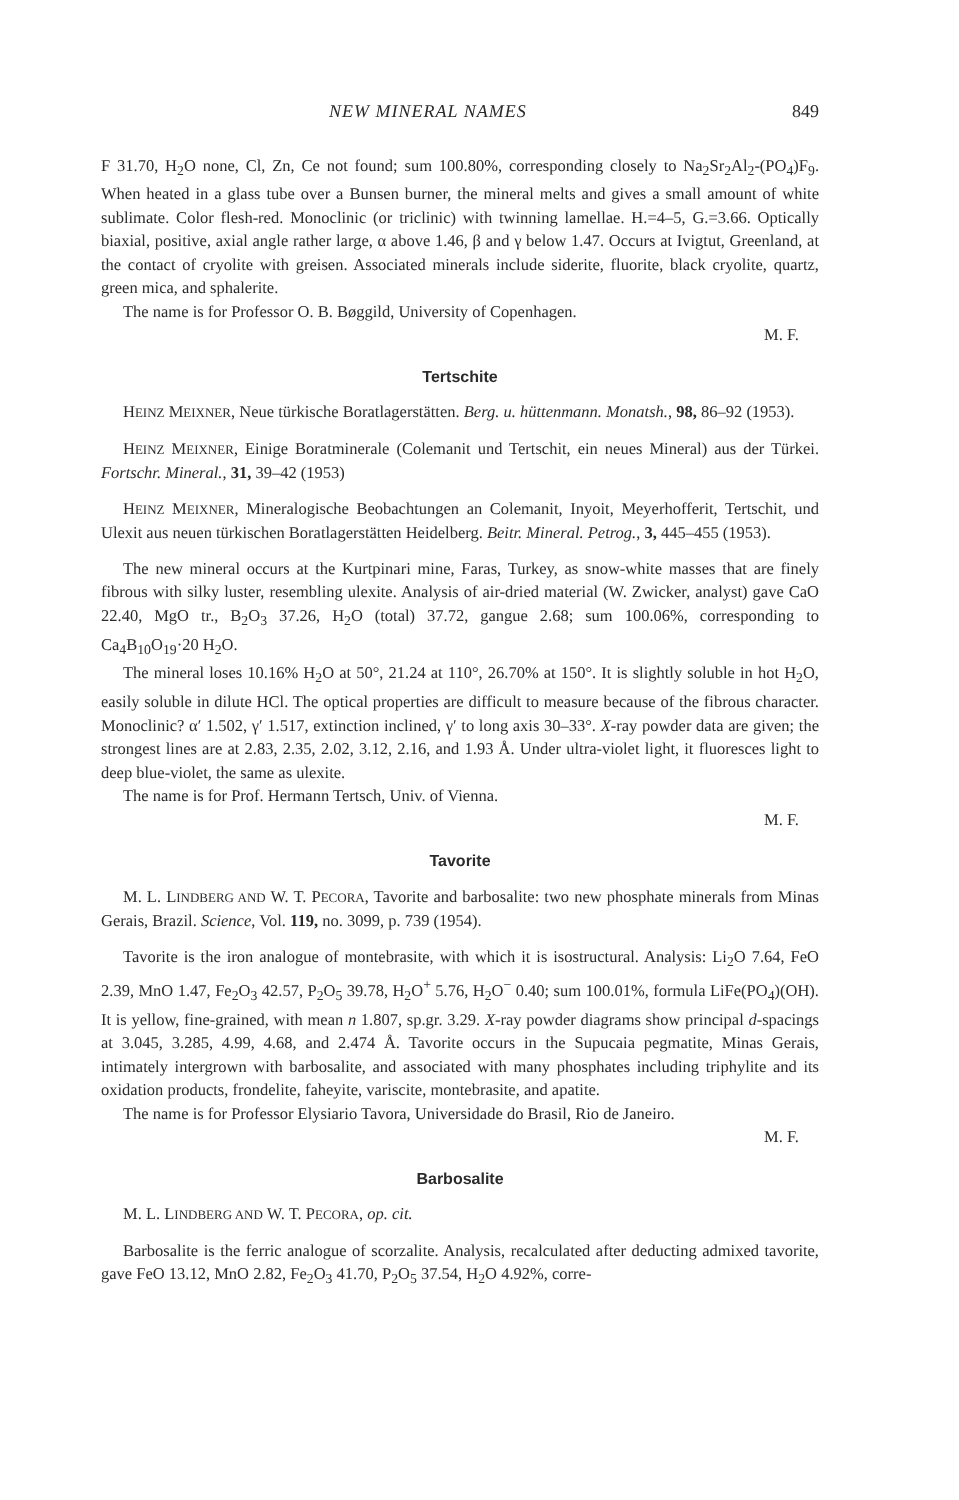NEW MINERAL NAMES 849
F 31.70, H<sub>2</sub>O none, Cl, Zn, Ce not found; sum 100.80%, corresponding closely to Na<sub>2</sub>Sr<sub>2</sub>Al<sub>2</sub>-(PO<sub>4</sub>)F<sub>9</sub>. When heated in a glass tube over a Bunsen burner, the mineral melts and gives a small amount of white sublimate. Color flesh-red. Monoclinic (or triclinic) with twinning lamellae. H.=4–5, G.=3.66. Optically biaxial, positive, axial angle rather large, α above 1.46, β and γ below 1.47. Occurs at Ivigtut, Greenland, at the contact of cryolite with greisen. Associated minerals include siderite, fluorite, black cryolite, quartz, green mica, and sphalerite.
The name is for Professor O. B. Bøggild, University of Copenhagen.
M. F.
Tertschite
HEINZ MEIXNER, Neue türkische Boratlagerstätten. Berg. u. hüttenmann. Monatsh., 98, 86–92 (1953).
HEINZ MEIXNER, Einige Boratminerale (Colemanit und Tertschit, ein neues Mineral) aus der Türkei. Fortschr. Mineral., 31, 39–42 (1953)
HEINZ MEIXNER, Mineralogische Beobachtungen an Colemanit, Inyoit, Meyerhofferit, Tertschit, und Ulexit aus neuen türkischen Boratlagerstätten Heidelberg. Beitr. Mineral. Petrog., 3, 445–455 (1953).
The new mineral occurs at the Kurtpinari mine, Faras, Turkey, as snow-white masses that are finely fibrous with silky luster, resembling ulexite. Analysis of air-dried material (W. Zwicker, analyst) gave CaO 22.40, MgO tr., B<sub>2</sub>O<sub>3</sub> 37.26, H<sub>2</sub>O (total) 37.72, gangue 2.68; sum 100.06%, corresponding to Ca<sub>4</sub>B<sub>10</sub>O<sub>19</sub>·20 H<sub>2</sub>O.
The mineral loses 10.16% H<sub>2</sub>O at 50°, 21.24 at 110°, 26.70% at 150°. It is slightly soluble in hot H<sub>2</sub>O, easily soluble in dilute HCl. The optical properties are difficult to measure because of the fibrous character. Monoclinic? α′ 1.502, γ′ 1.517, extinction inclined, γ′ to long axis 30–33°. X-ray powder data are given; the strongest lines are at 2.83, 2.35, 2.02, 3.12, 2.16, and 1.93 Å. Under ultra-violet light, it fluoresces light to deep blue-violet, the same as ulexite.
The name is for Prof. Hermann Tertsch, Univ. of Vienna.
M. F.
Tavorite
M. L. LINDBERG AND W. T. PECORA, Tavorite and barbosalite: two new phosphate minerals from Minas Gerais, Brazil. Science, Vol. 119, no. 3099, p. 739 (1954).
Tavorite is the iron analogue of montebrasite, with which it is isostructural. Analysis: Li<sub>2</sub>O 7.64, FeO 2.39, MnO 1.47, Fe<sub>2</sub>O<sub>3</sub> 42.57, P<sub>2</sub>O<sub>5</sub> 39.78, H<sub>2</sub>O<sup>+</sup> 5.76, H<sub>2</sub>O<sup>−</sup> 0.40; sum 100.01%, formula LiFe(PO<sub>4</sub>)(OH). It is yellow, fine-grained, with mean n 1.807, sp.gr. 3.29. X-ray powder diagrams show principal d-spacings at 3.045, 3.285, 4.99, 4.68, and 2.474 Å. Tavorite occurs in the Supucaia pegmatite, Minas Gerais, intimately intergrown with barbosalite, and associated with many phosphates including triphylite and its oxidation products, frondelite, faheyite, variscite, montebrasite, and apatite.
The name is for Professor Elysiario Tavora, Universidade do Brasil, Rio de Janeiro.
M. F.
Barbosalite
M. L. LINDBERG AND W. T. PECORA, op. cit.
Barbosalite is the ferric analogue of scorzalite. Analysis, recalculated after deducting admixed tavorite, gave FeO 13.12, MnO 2.82, Fe<sub>2</sub>O<sub>3</sub> 41.70, P<sub>2</sub>O<sub>5</sub> 37.54, H<sub>2</sub>O 4.92%, corre-